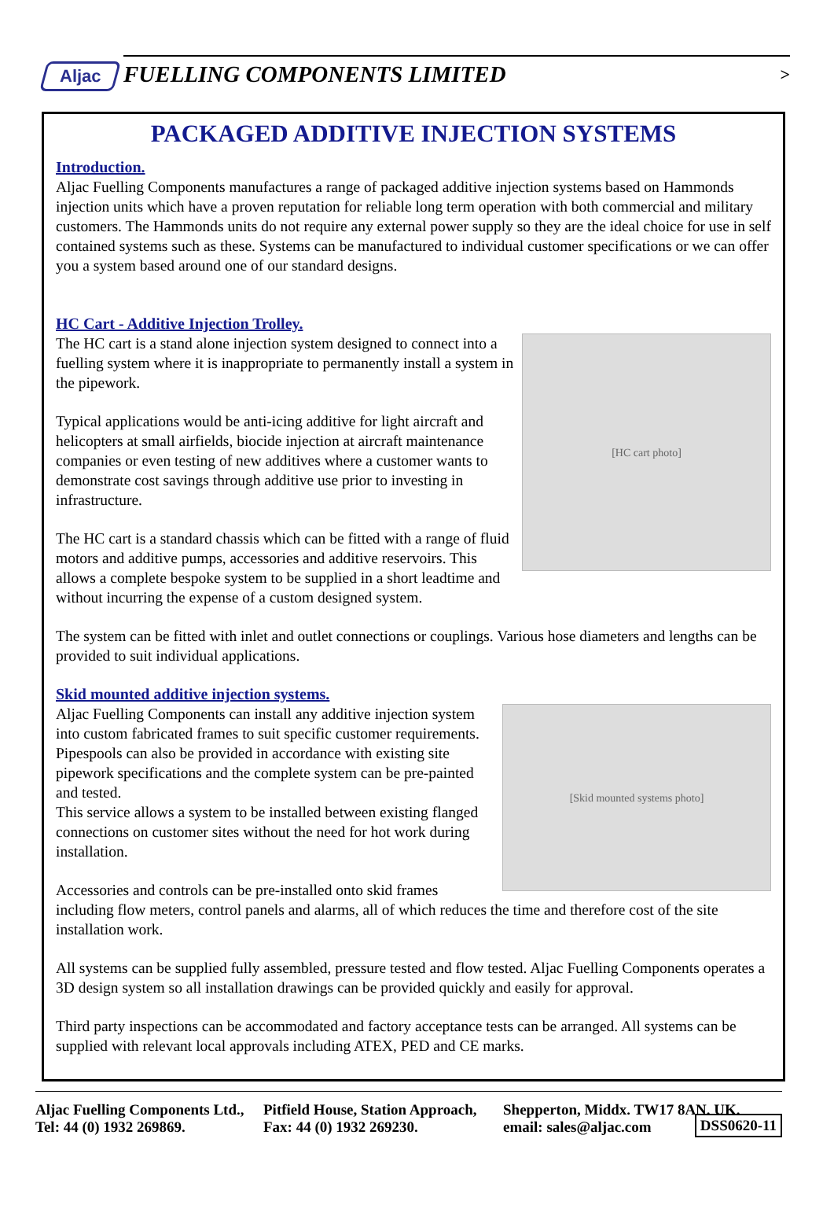Aljac FUELLING COMPONENTS LIMITED >
PACKAGED ADDITIVE INJECTION SYSTEMS
Introduction.
Aljac Fuelling Components manufactures a range of packaged additive injection systems based on Hammonds injection units which have a proven reputation for reliable long term operation with both commercial and military customers. The Hammonds units do not require any external power supply so they are the ideal choice for use in self contained systems such as these. Systems can be manufactured to individual customer specifications or we can offer you a system based around one of our standard designs.
HC Cart - Additive Injection Trolley.
[HC cart photo]
The HC cart is a stand alone injection system designed to connect into a fuelling system where it is inappropriate to permanently install a system in the pipework.
Typical applications would be anti-icing additive for light aircraft and helicopters at small airfields, biocide injection at aircraft maintenance companies or even testing of new additives where a customer wants to demonstrate cost savings through additive use prior to investing in infrastructure.
The HC cart is a standard chassis which can be fitted with a range of fluid motors and additive pumps, accessories and additive reservoirs. This allows a complete bespoke system to be supplied in a short leadtime and without incurring the expense of a custom designed system.
The system can be fitted with inlet and outlet connections or couplings. Various hose diameters and lengths can be provided to suit individual applications.
Skid mounted additive injection systems.
[Skid mounted systems photo]
Aljac Fuelling Components can install any additive injection system into custom fabricated frames to suit specific customer requirements. Pipespools can also be provided in accordance with existing site pipework specifications and the complete system can be pre-painted and tested.
This service allows a system to be installed between existing flanged connections on customer sites without the need for hot work during installation.
Accessories and controls can be pre-installed onto skid frames including flow meters, control panels and alarms, all of which reduces the time and therefore cost of the site installation work.
All systems can be supplied fully assembled, pressure tested and flow tested. Aljac Fuelling Components operates a 3D design system so all installation drawings can be provided quickly and easily for approval.
Third party inspections can be accommodated and factory acceptance tests can be arranged. All systems can be supplied with relevant local approvals including ATEX, PED and CE marks.
Aljac Fuelling Components Ltd., Pitfield House, Station Approach, Shepperton, Middx. TW17 8AN. UK.
Tel: 44 (0) 1932 269869. Fax: 44 (0) 1932 269230. email: sales@aljac.com DSS0620-11